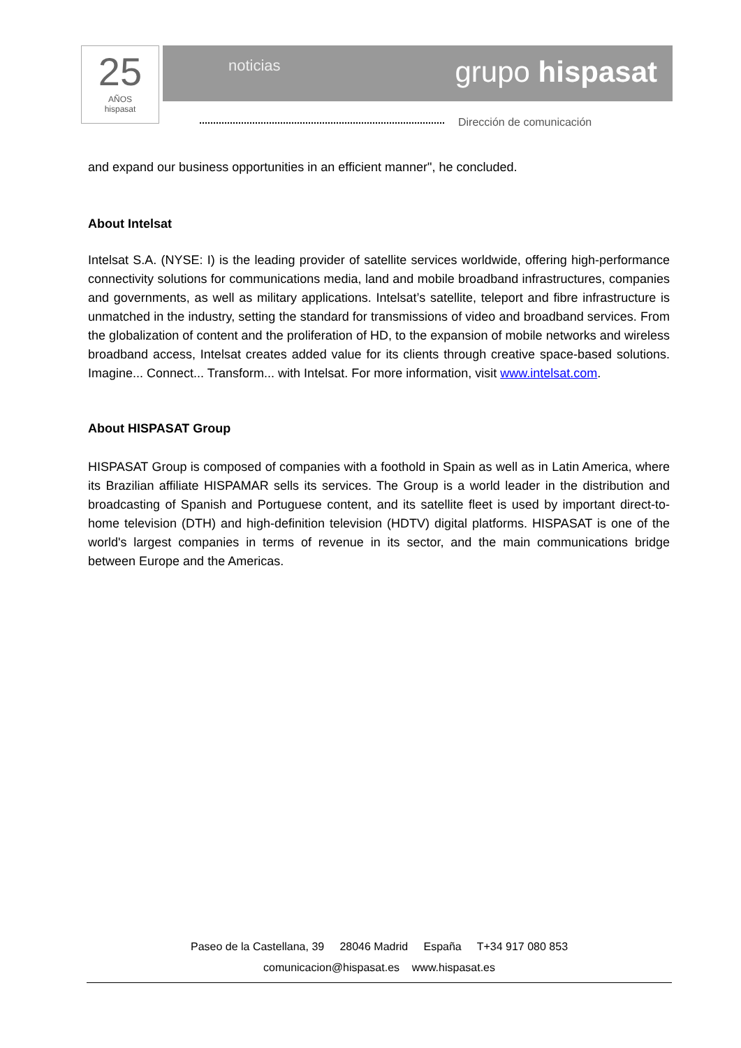25
AÑOS
hispasat
noticias grupo hispasat
Dirección de comunicación
and expand our business opportunities in an efficient manner", he concluded.
About Intelsat
Intelsat S.A. (NYSE: I) is the leading provider of satellite services worldwide, offering high-performance connectivity solutions for communications media, land and mobile broadband infrastructures, companies and governments, as well as military applications. Intelsat’s satellite, teleport and fibre infrastructure is unmatched in the industry, setting the standard for transmissions of video and broadband services. From the globalization of content and the proliferation of HD, to the expansion of mobile networks and wireless broadband access, Intelsat creates added value for its clients through creative space-based solutions. Imagine... Connect... Transform... with Intelsat. For more information, visit www.intelsat.com.
About HISPASAT Group
HISPASAT Group is composed of companies with a foothold in Spain as well as in Latin America, where its Brazilian affiliate HISPAMAR sells its services. The Group is a world leader in the distribution and broadcasting of Spanish and Portuguese content, and its satellite fleet is used by important direct-to-home television (DTH) and high-definition television (HDTV) digital platforms. HISPASAT is one of the world's largest companies in terms of revenue in its sector, and the main communications bridge between Europe and the Americas.
Paseo de la Castellana, 39 28046 Madrid España T+34 917 080 853
comunicacion@hispasat.es www.hispasat.es